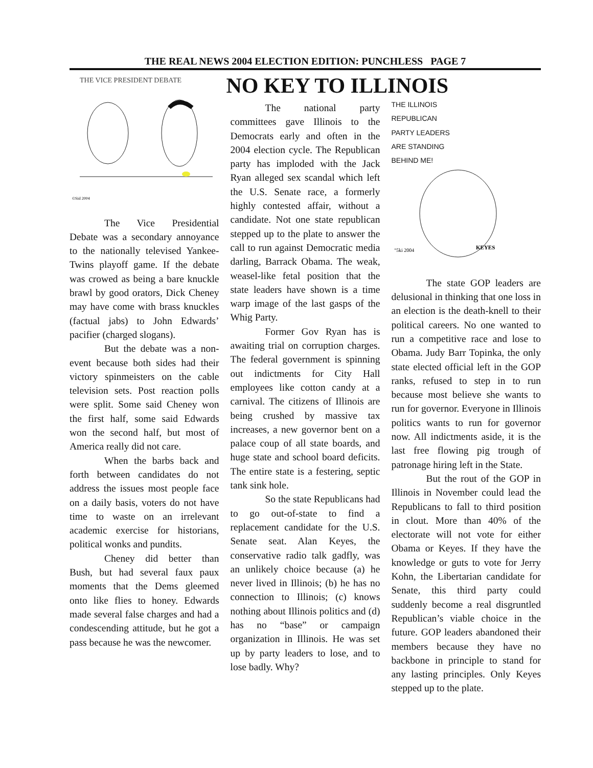THE REAL NEWS 2004 ELECTION EDITION: PUNCHLESS PAGE 7
THE VICE PRESIDENT DEBATE
©Sid 2004
The Vice Presidential Debate was a secondary annoyance to the nationally televised Yankee-Twins playoff game. If the debate was crowed as being a bare knuckle brawl by good orators, Dick Cheney may have come with brass knuckles (factual jabs) to John Edwards’ pacifier (charged slogans).
But the debate was a non-event because both sides had their victory spinmeisters on the cable television sets. Post reaction polls were split. Some said Cheney won the first half, some said Edwards won the second half, but most of America really did not care.
When the barbs back and forth between candidates do not address the issues most people face on a daily basis, voters do not have time to waste on an irrelevant academic exercise for historians, political wonks and pundits.
Cheney did better than Bush, but had several faux paux moments that the Dems gleemed onto like flies to honey. Edwards made several false charges and had a condescending attitude, but he got a pass because he was the newcomer.
NO KEY TO ILLINOIS
The national party committees gave Illinois to the Democrats early and often in the 2004 election cycle. The Republican party has imploded with the Jack Ryan alleged sex scandal which left the U.S. Senate race, a formerly highly contested affair, without a candidate. Not one state republican stepped up to the plate to answer the call to run against Democratic media darling, Barrack Obama. The weak, weasel-like fetal position that the state leaders have shown is a time warp image of the last gasps of the Whig Party.
Former Gov Ryan has is awaiting trial on corruption charges. The federal government is spinning out indictments for City Hall employees like cotton candy at a carnival. The citizens of Illinois are being crushed by massive tax increases, a new governor bent on a palace coup of all state boards, and huge state and school board deficits. The entire state is a festering, septic tank sink hole.
So the state Republicans had to go out-of-state to find a replacement candidate for the U.S. Senate seat. Alan Keyes, the conservative radio talk gadfly, was an unlikely choice because (a) he never lived in Illinois; (b) he has no connection to Illinois; (c) knows nothing about Illinois politics and (d) has no “base” or campaign organization in Illinois. He was set up by party leaders to lose, and to lose badly. Why?
THE ILLINOIS
REPUBLICAN
PARTY LEADERS
ARE STANDING
BEHIND ME!
KEYES
ᐩ5ki 2004
The state GOP leaders are delusional in thinking that one loss in an election is the death-knell to their political careers. No one wanted to run a competitive race and lose to Obama. Judy Barr Topinka, the only state elected official left in the GOP ranks, refused to step in to run because most believe she wants to run for governor. Everyone in Illinois politics wants to run for governor now. All indictments aside, it is the last free flowing pig trough of patronage hiring left in the State.
But the rout of the GOP in Illinois in November could lead the Republicans to fall to third position in clout. More than 40% of the electorate will not vote for either Obama or Keyes. If they have the knowledge or guts to vote for Jerry Kohn, the Libertarian candidate for Senate, this third party could suddenly become a real disgruntled Republican’s viable choice in the future. GOP leaders abandoned their members because they have no backbone in principle to stand for any lasting principles. Only Keyes stepped up to the plate.